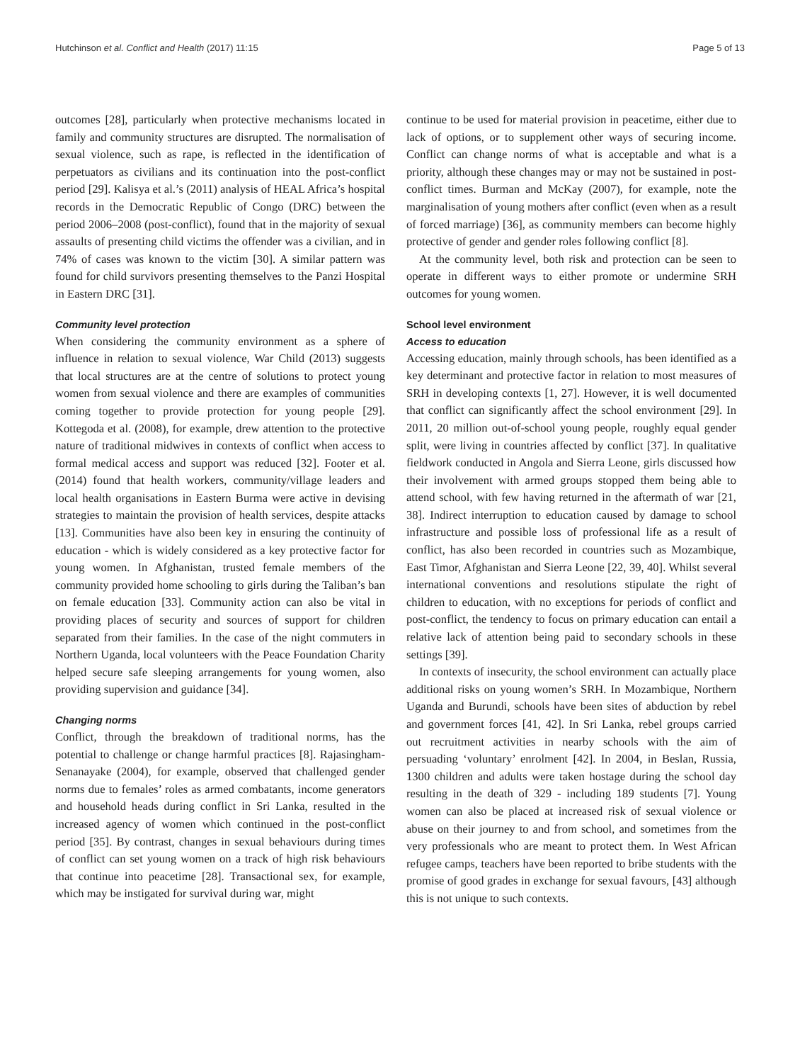Hutchinson et al. Conflict and Health (2017) 11:15 Page 5 of 13
outcomes [28], particularly when protective mechanisms located in family and community structures are disrupted. The normalisation of sexual violence, such as rape, is reflected in the identification of perpetuators as civilians and its continuation into the post-conflict period [29]. Kalisya et al.’s (2011) analysis of HEAL Africa’s hospital records in the Democratic Republic of Congo (DRC) between the period 2006–2008 (post-conflict), found that in the majority of sexual assaults of presenting child victims the offender was a civilian, and in 74% of cases was known to the victim [30]. A similar pattern was found for child survivors presenting themselves to the Panzi Hospital in Eastern DRC [31].
Community level protection
When considering the community environment as a sphere of influence in relation to sexual violence, War Child (2013) suggests that local structures are at the centre of solutions to protect young women from sexual violence and there are examples of communities coming together to provide protection for young people [29]. Kottegoda et al. (2008), for example, drew attention to the protective nature of traditional midwives in contexts of conflict when access to formal medical access and support was reduced [32]. Footer et al. (2014) found that health workers, community/village leaders and local health organisations in Eastern Burma were active in devising strategies to maintain the provision of health services, despite attacks [13]. Communities have also been key in ensuring the continuity of education - which is widely considered as a key protective factor for young women. In Afghanistan, trusted female members of the community provided home schooling to girls during the Taliban’s ban on female education [33]. Community action can also be vital in providing places of security and sources of support for children separated from their families. In the case of the night commuters in Northern Uganda, local volunteers with the Peace Foundation Charity helped secure safe sleeping arrangements for young women, also providing supervision and guidance [34].
Changing norms
Conflict, through the breakdown of traditional norms, has the potential to challenge or change harmful practices [8]. Rajasingham-Senanayake (2004), for example, observed that challenged gender norms due to females’ roles as armed combatants, income generators and household heads during conflict in Sri Lanka, resulted in the increased agency of women which continued in the post-conflict period [35]. By contrast, changes in sexual behaviours during times of conflict can set young women on a track of high risk behaviours that continue into peacetime [28]. Transactional sex, for example, which may be instigated for survival during war, might
continue to be used for material provision in peacetime, either due to lack of options, or to supplement other ways of securing income. Conflict can change norms of what is acceptable and what is a priority, although these changes may or may not be sustained in post-conflict times. Burman and McKay (2007), for example, note the marginalisation of young mothers after conflict (even when as a result of forced marriage) [36], as community members can become highly protective of gender and gender roles following conflict [8].
At the community level, both risk and protection can be seen to operate in different ways to either promote or undermine SRH outcomes for young women.
School level environment
Access to education
Accessing education, mainly through schools, has been identified as a key determinant and protective factor in relation to most measures of SRH in developing contexts [1, 27]. However, it is well documented that conflict can significantly affect the school environment [29]. In 2011, 20 million out-of-school young people, roughly equal gender split, were living in countries affected by conflict [37]. In qualitative fieldwork conducted in Angola and Sierra Leone, girls discussed how their involvement with armed groups stopped them being able to attend school, with few having returned in the aftermath of war [21, 38]. Indirect interruption to education caused by damage to school infrastructure and possible loss of professional life as a result of conflict, has also been recorded in countries such as Mozambique, East Timor, Afghanistan and Sierra Leone [22, 39, 40]. Whilst several international conventions and resolutions stipulate the right of children to education, with no exceptions for periods of conflict and post-conflict, the tendency to focus on primary education can entail a relative lack of attention being paid to secondary schools in these settings [39].
In contexts of insecurity, the school environment can actually place additional risks on young women’s SRH. In Mozambique, Northern Uganda and Burundi, schools have been sites of abduction by rebel and government forces [41, 42]. In Sri Lanka, rebel groups carried out recruitment activities in nearby schools with the aim of persuading ‘voluntary’ enrolment [42]. In 2004, in Beslan, Russia, 1300 children and adults were taken hostage during the school day resulting in the death of 329 - including 189 students [7]. Young women can also be placed at increased risk of sexual violence or abuse on their journey to and from school, and sometimes from the very professionals who are meant to protect them. In West African refugee camps, teachers have been reported to bribe students with the promise of good grades in exchange for sexual favours, [43] although this is not unique to such contexts.